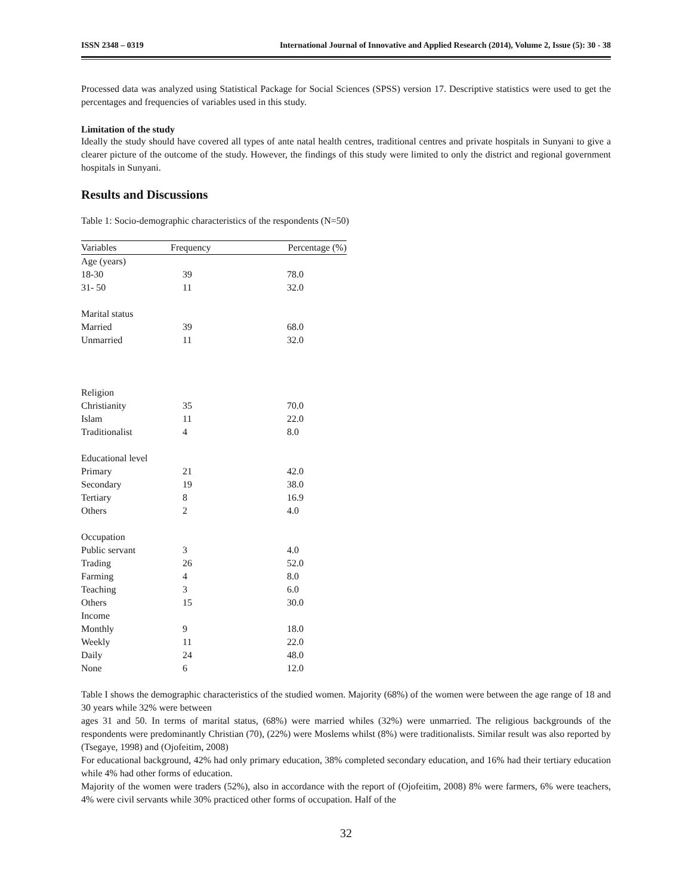ISSN 2348 – 0319 International Journal of Innovative and Applied Research (2014), Volume 2, Issue (5): 30 - 38
Processed data was analyzed using Statistical Package for Social Sciences (SPSS) version 17. Descriptive statistics were used to get the percentages and frequencies of variables used in this study.
Limitation of the study
Ideally the study should have covered all types of ante natal health centres, traditional centres and private hospitals in Sunyani to give a clearer picture of the outcome of the study. However, the findings of this study were limited to only the district and regional government hospitals in Sunyani.
Results and Discussions
Table 1: Socio-demographic characteristics of the respondents (N=50)
| Variables | Frequency | Percentage (%) |
| --- | --- | --- |
| Age (years) | | |
| 18-30 | 39 | 78.0 |
| 31- 50 | 11 | 32.0 |
| Marital status | | |
| Married | 39 | 68.0 |
| Unmarried | 11 | 32.0 |
| Religion | | |
| Christianity | 35 | 70.0 |
| Islam | 11 | 22.0 |
| Traditionalist | 4 | 8.0 |
| Educational level | | |
| Primary | 21 | 42.0 |
| Secondary | 19 | 38.0 |
| Tertiary | 8 | 16.9 |
| Others | 2 | 4.0 |
| Occupation | | |
| Public servant | 3 | 4.0 |
| Trading | 26 | 52.0 |
| Farming | 4 | 8.0 |
| Teaching | 3 | 6.0 |
| Others | 15 | 30.0 |
| Income | | |
| Monthly | 9 | 18.0 |
| Weekly | 11 | 22.0 |
| Daily | 24 | 48.0 |
| None | 6 | 12.0 |
Table I shows the demographic characteristics of the studied women. Majority (68%) of the women were between the age range of 18 and 30 years while 32% were between
ages 31 and 50. In terms of marital status, (68%) were married whiles (32%) were unmarried. The religious backgrounds of the respondents were predominantly Christian (70), (22%) were Moslems whilst (8%) were traditionalists. Similar result was also reported by (Tsegaye, 1998) and (Ojofeitim, 2008)
For educational background, 42% had only primary education, 38% completed secondary education, and 16% had their tertiary education while 4% had other forms of education.
Majority of the women were traders (52%), also in accordance with the report of (Ojofeitim, 2008) 8% were farmers, 6% were teachers, 4% were civil servants while 30% practiced other forms of occupation. Half of the
32